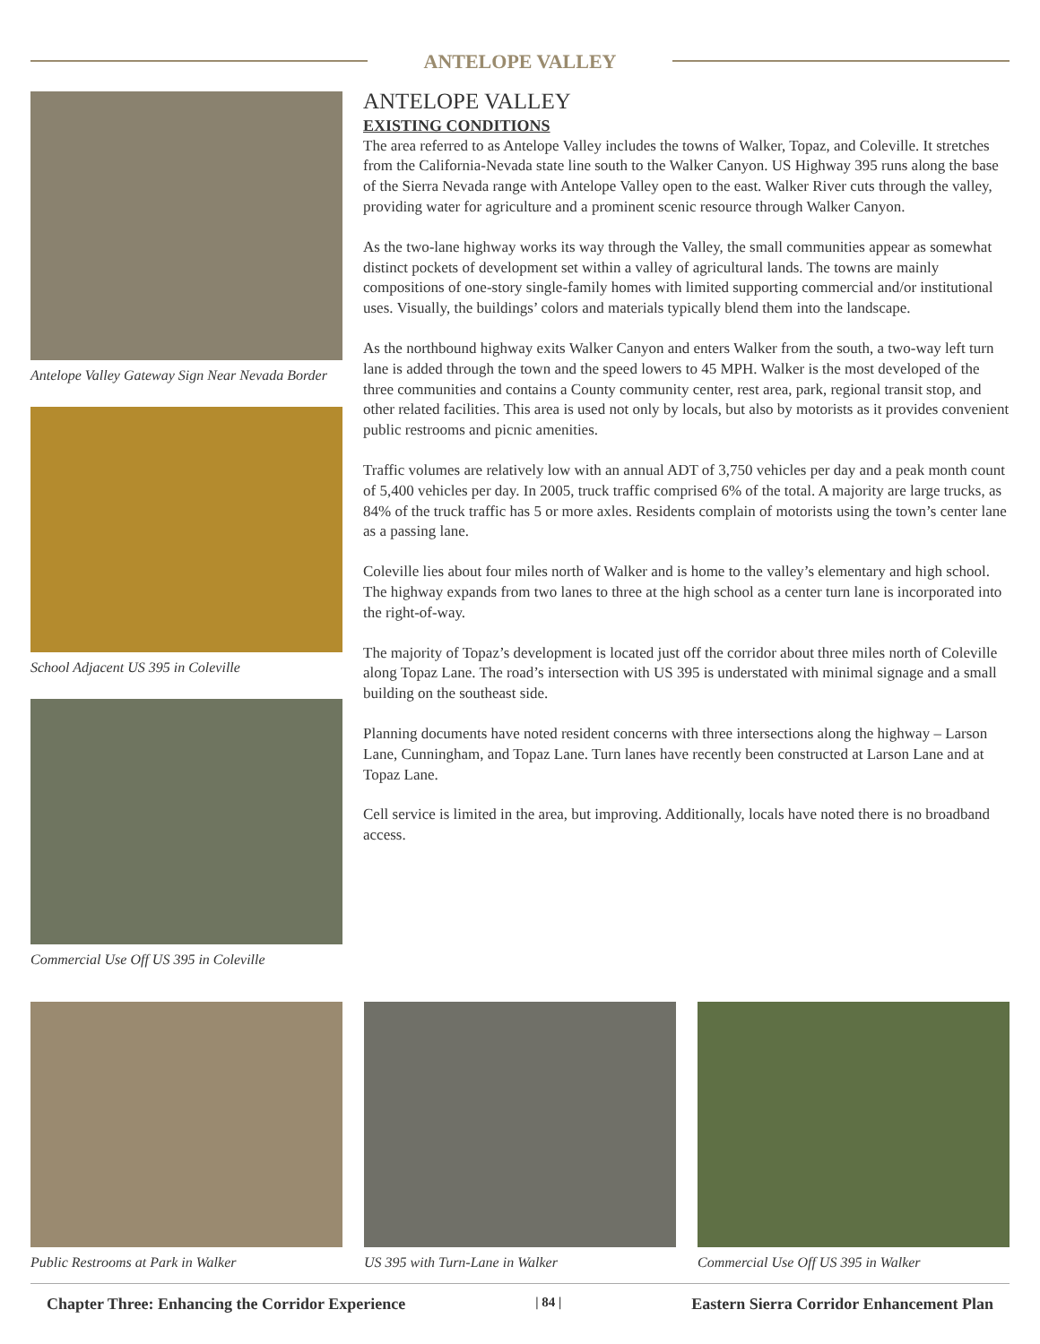ANTELOPE VALLEY
Antelope Valley Gateway Sign Near Nevada Border
School Adjacent US 395 in Coleville
Commercial Use Off US 395 in Coleville
ANTELOPE VALLEY
EXISTING CONDITIONS
The area referred to as Antelope Valley includes the towns of Walker, Topaz, and Coleville. It stretches from the California-Nevada state line south to the Walker Canyon. US Highway 395 runs along the base of the Sierra Nevada range with Antelope Valley open to the east. Walker River cuts through the valley, providing water for agriculture and a prominent scenic resource through Walker Canyon.
As the two-lane highway works its way through the Valley, the small communities appear as somewhat distinct pockets of development set within a valley of agricultural lands. The towns are mainly compositions of one-story single-family homes with limited supporting commercial and/or institutional uses. Visually, the buildings’ colors and materials typically blend them into the landscape.
As the northbound highway exits Walker Canyon and enters Walker from the south, a two-way left turn lane is added through the town and the speed lowers to 45 MPH. Walker is the most developed of the three communities and contains a County community center, rest area, park, regional transit stop, and other related facilities. This area is used not only by locals, but also by motorists as it provides convenient public restrooms and picnic amenities.
Traffic volumes are relatively low with an annual ADT of 3,750 vehicles per day and a peak month count of 5,400 vehicles per day. In 2005, truck traffic comprised 6% of the total. A majority are large trucks, as 84% of the truck traffic has 5 or more axles. Residents complain of motorists using the town’s center lane as a passing lane.
Coleville lies about four miles north of Walker and is home to the valley’s elementary and high school. The highway expands from two lanes to three at the high school as a center turn lane is incorporated into the right-of-way.
The majority of Topaz’s development is located just off the corridor about three miles north of Coleville along Topaz Lane. The road’s intersection with US 395 is understated with minimal signage and a small building on the southeast side.
Planning documents have noted resident concerns with three intersections along the highway – Larson Lane, Cunningham, and Topaz Lane. Turn lanes have recently been constructed at Larson Lane and at Topaz Lane.
Cell service is limited in the area, but improving. Additionally, locals have noted there is no broadband access.
Public Restrooms at Park in Walker US 395 with Turn-Lane in Walker Commercial Use Off US 395 in Walker
Chapter Three: Enhancing the Corridor Experience | 84 | Eastern Sierra Corridor Enhancement Plan